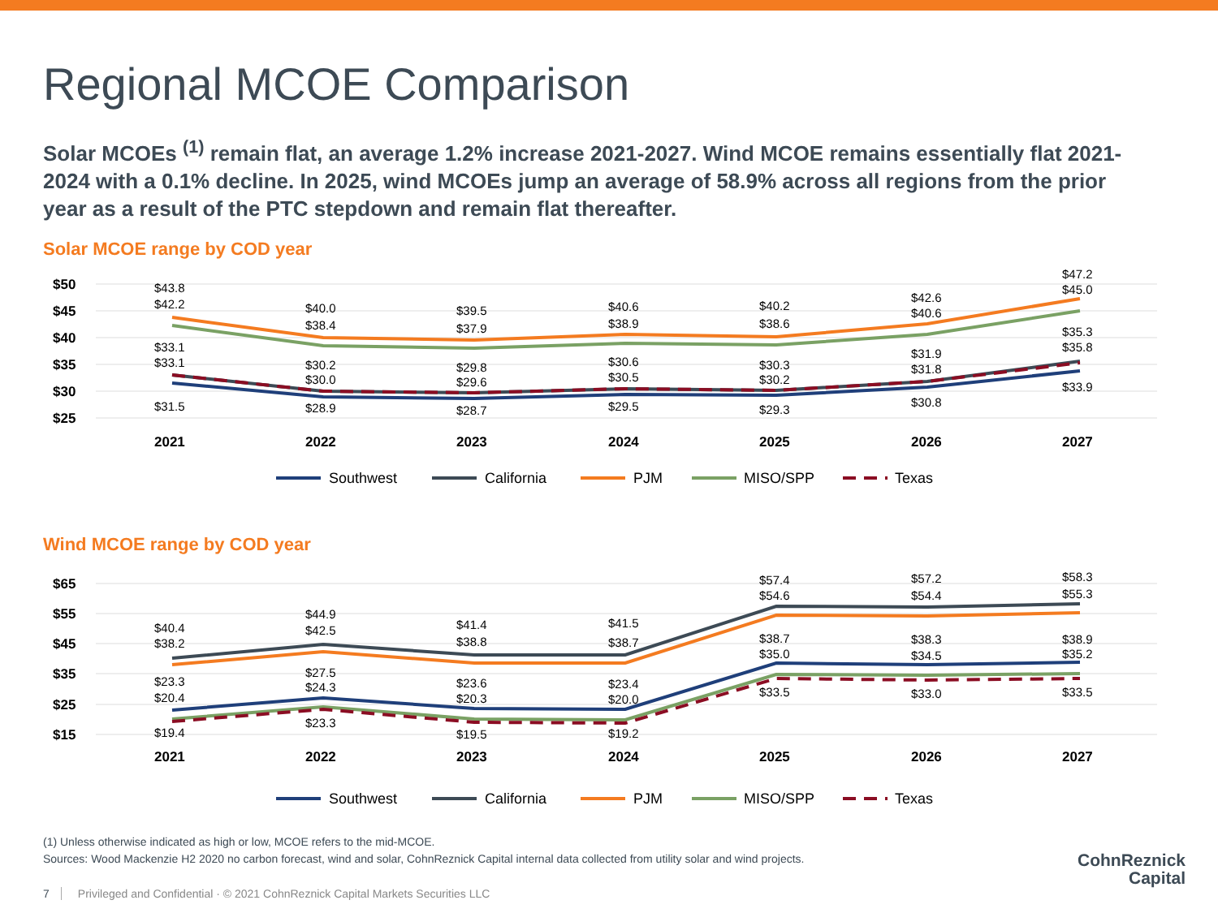Regional MCOE Comparison
Solar MCOEs <sup>(1)</sup> remain flat, an average 1.2% increase 2021-2027. Wind MCOE remains essentially flat 2021-2024 with a 0.1% decline. In 2025, wind MCOEs jump an average of 58.9% across all regions from the prior year as a result of the PTC stepdown and remain flat thereafter.
Solar MCOE range by COD year
$50
$45
$40
$35
$30
$25
2021
2022
2023
2024
2025
2026
2027
$43.8
$42.2
$33.1
$33.1
$31.5
$40.0
$38.4
$30.2
$30.0
$28.9
$39.5
$37.9
$29.8
$29.6
$28.7
$40.6
$38.9
$30.6
$30.5
$29.5
$40.2
$38.6
$30.3
$30.2
$29.3
$42.6
$40.6
$31.9
$31.8
$30.8
$47.2
$45.0
$35.3
$35.8
$33.9
Southwest
California
PJM
MISO/SPP
Texas
Wind MCOE range by COD year
$65
$55
$45
$35
$25
$15
2021
2022
2023
2024
2025
2026
2027
$40.4
$38.2
$23.3
$20.4
$19.4
$44.9
$42.5
$27.5
$24.3
$23.3
$41.4
$38.8
$23.6
$20.3
$19.5
$41.5
$38.7
$23.4
$20.0
$19.2
$57.4
$54.6
$38.7
$35.0
$33.5
$57.2
$54.4
$38.3
$34.5
$33.0
$58.3
$55.3
$38.9
$35.2
$33.5
Southwest
California
PJM
MISO/SPP
Texas
(1) Unless otherwise indicated as high or low, MCOE refers to the mid-MCOE.
Sources: Wood Mackenzie H2 2020 no carbon forecast, wind and solar, CohnReznick Capital internal data collected from utility solar and wind projects.
7 Privileged and Confidential · © 2021 CohnReznick Capital Markets Securities LLC
CohnReznick
Capital